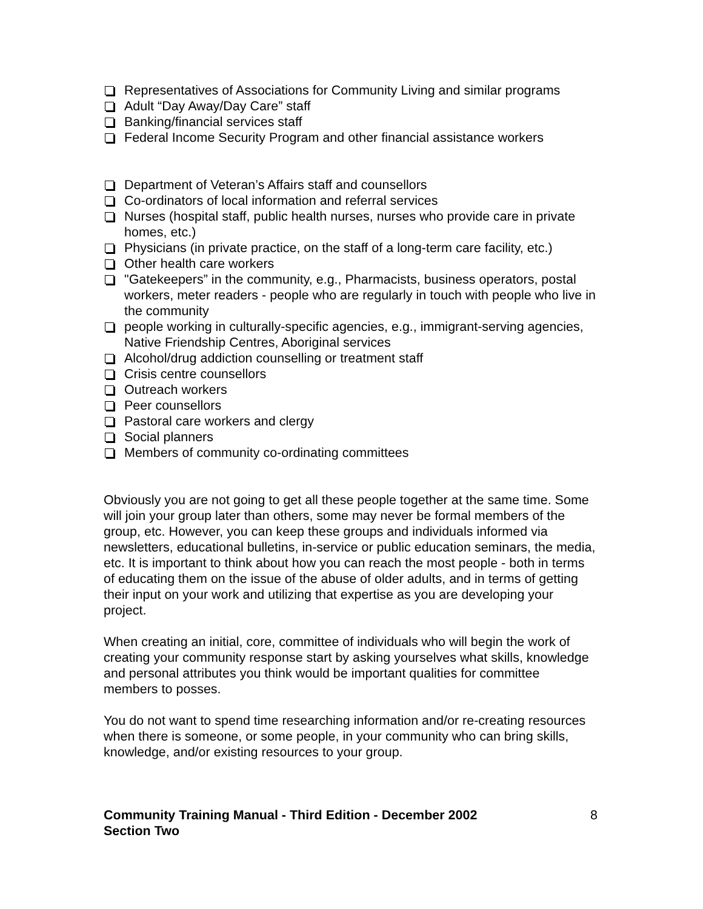Representatives of Associations for Community Living and similar programs
Adult “Day Away/Day Care” staff
Banking/financial services staff
Federal Income Security Program and other financial assistance workers
Department of Veteran’s Affairs staff and counsellors
Co-ordinators of local information and referral services
Nurses (hospital staff, public health nurses, nurses who provide care in private homes, etc.)
Physicians (in private practice, on the staff of a long-term care facility, etc.)
Other health care workers
"Gatekeepers” in the community, e.g., Pharmacists, business operators, postal workers, meter readers - people who are regularly in touch with people who live in the community
people working in culturally-specific agencies, e.g., immigrant-serving agencies, Native Friendship Centres, Aboriginal services
Alcohol/drug addiction counselling or treatment staff
Crisis centre counsellors
Outreach workers
Peer counsellors
Pastoral care workers and clergy
Social planners
Members of community co-ordinating committees
Obviously you are not going to get all these people together at the same time. Some will join your group later than others, some may never be formal members of the group, etc. However, you can keep these groups and individuals informed via newsletters, educational bulletins, in-service or public education seminars, the media, etc. It is important to think about how you can reach the most people - both in terms of educating them on the issue of the abuse of older adults, and in terms of getting their input on your work and utilizing that expertise as you are developing your project.
When creating an initial, core, committee of individuals who will begin the work of creating your community response start by asking yourselves what skills, knowledge and personal attributes you think would be important qualities for committee members to posses.
You do not want to spend time researching information and/or re-creating resources when there is someone, or some people, in your community who can bring skills, knowledge, and/or existing resources to your group.
Community Training Manual - Third Edition - December 2002 8
Section Two